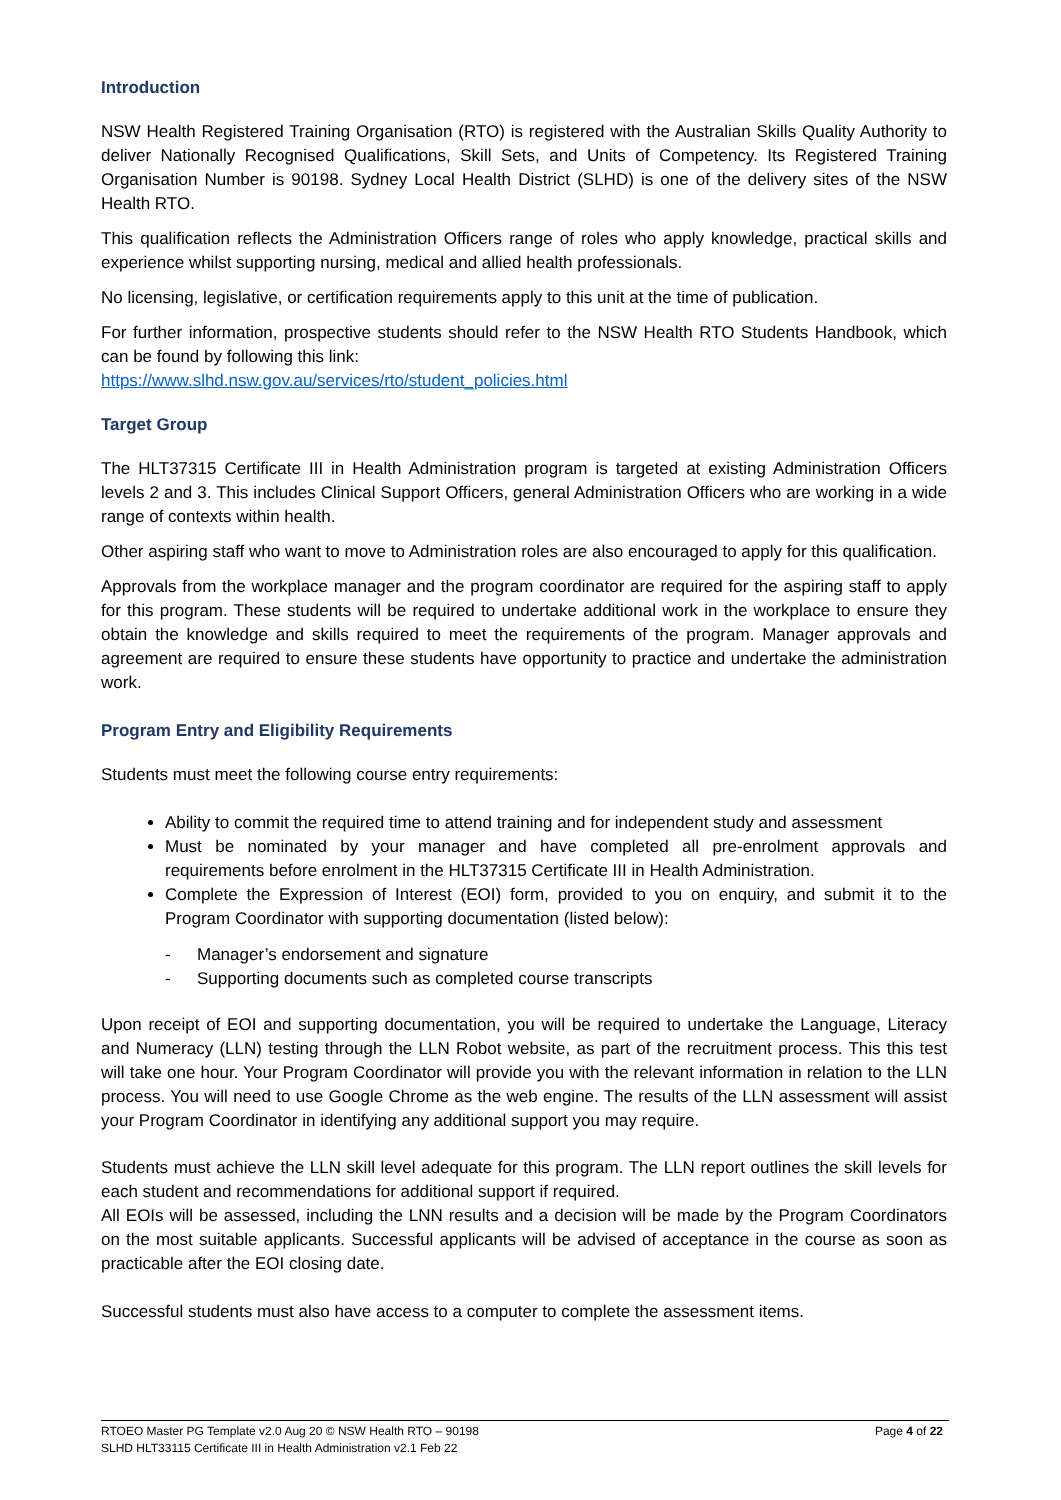Introduction
NSW Health Registered Training Organisation (RTO) is registered with the Australian Skills Quality Authority to deliver Nationally Recognised Qualifications, Skill Sets, and Units of Competency. Its Registered Training Organisation Number is 90198. Sydney Local Health District (SLHD) is one of the delivery sites of the NSW Health RTO.
This qualification reflects the Administration Officers range of roles who apply knowledge, practical skills and experience whilst supporting nursing, medical and allied health professionals.
No licensing, legislative, or certification requirements apply to this unit at the time of publication.
For further information, prospective students should refer to the NSW Health RTO Students Handbook, which can be found by following this link:
https://www.slhd.nsw.gov.au/services/rto/student_policies.html
Target Group
The HLT37315 Certificate III in Health Administration program is targeted at existing Administration Officers levels 2 and 3. This includes Clinical Support Officers, general Administration Officers who are working in a wide range of contexts within health.
Other aspiring staff who want to move to Administration roles are also encouraged to apply for this qualification.
Approvals from the workplace manager and the program coordinator are required for the aspiring staff to apply for this program. These students will be required to undertake additional work in the workplace to ensure they obtain the knowledge and skills required to meet the requirements of the program. Manager approvals and agreement are required to ensure these students have opportunity to practice and undertake the administration work.
Program Entry and Eligibility Requirements
Students must meet the following course entry requirements:
Ability to commit the required time to attend training and for independent study and assessment
Must be nominated by your manager and have completed all pre-enrolment approvals and requirements before enrolment in the HLT37315 Certificate III in Health Administration.
Complete the Expression of Interest (EOI) form, provided to you on enquiry, and submit it to the Program Coordinator with supporting documentation (listed below):
- Manager’s endorsement and signature
- Supporting documents such as completed course transcripts
Upon receipt of EOI and supporting documentation, you will be required to undertake the Language, Literacy and Numeracy (LLN) testing through the LLN Robot website, as part of the recruitment process. This this test will take one hour. Your Program Coordinator will provide you with the relevant information in relation to the LLN process. You will need to use Google Chrome as the web engine. The results of the LLN assessment will assist your Program Coordinator in identifying any additional support you may require.
Students must achieve the LLN skill level adequate for this program. The LLN report outlines the skill levels for each student and recommendations for additional support if required.
All EOIs will be assessed, including the LNN results and a decision will be made by the Program Coordinators on the most suitable applicants. Successful applicants will be advised of acceptance in the course as soon as practicable after the EOI closing date.
Successful students must also have access to a computer to complete the assessment items.
Page 4 of 22 RTOEO Master PG Template v2.0 Aug 20 © NSW Health RTO – 90198
SLHD HLT33115 Certificate III in Health Administration v2.1 Feb 22